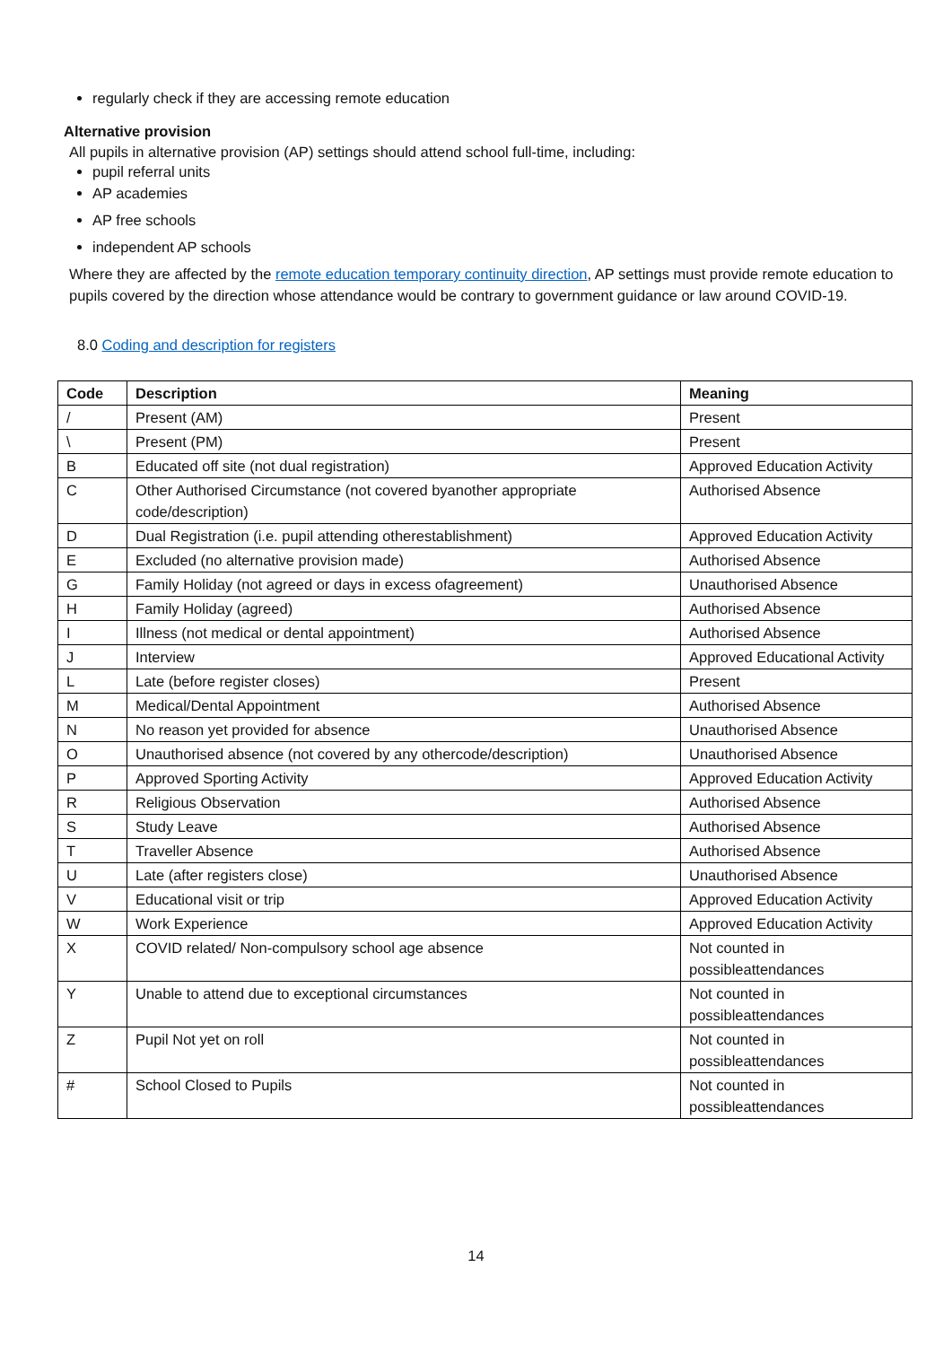regularly check if they are accessing remote education
Alternative provision
All pupils in alternative provision (AP) settings should attend school full-time, including:
pupil referral units
AP academies
AP free schools
independent AP schools
Where they are affected by the remote education temporary continuity direction, AP settings must provide remote education to pupils covered by the direction whose attendance would be contrary to government guidance or law around COVID-19.
8.0 Coding and description for registers
| Code | Description | Meaning |
| --- | --- | --- |
| / | Present (AM) | Present |
| \ | Present (PM) | Present |
| B | Educated off site (not dual registration) | Approved Education Activity |
| C | Other Authorised Circumstance (not covered byanother appropriate code/description) | Authorised Absence |
| D | Dual Registration (i.e. pupil attending otherestablishment) | Approved Education Activity |
| E | Excluded (no alternative provision made) | Authorised Absence |
| G | Family Holiday (not agreed or days in excess ofagreement) | Unauthorised Absence |
| H | Family Holiday (agreed) | Authorised Absence |
| I | Illness (not medical or dental appointment) | Authorised Absence |
| J | Interview | Approved Educational Activity |
| L | Late (before register closes) | Present |
| M | Medical/Dental Appointment | Authorised Absence |
| N | No reason yet provided for absence | Unauthorised Absence |
| O | Unauthorised absence (not covered by any othercode/description) | Unauthorised Absence |
| P | Approved Sporting Activity | Approved Education Activity |
| R | Religious Observation | Authorised Absence |
| S | Study Leave | Authorised Absence |
| T | Traveller Absence | Authorised Absence |
| U | Late (after registers close) | Unauthorised Absence |
| V | Educational visit or trip | Approved Education Activity |
| W | Work Experience | Approved Education Activity |
| X | COVID related/ Non-compulsory school age absence | Not counted in possibleattendances |
| Y | Unable to attend due to exceptional circumstances | Not counted in possibleattendances |
| Z | Pupil Not yet on roll | Not counted in possibleattendances |
| # | School Closed to Pupils | Not counted in possibleattendances |
14